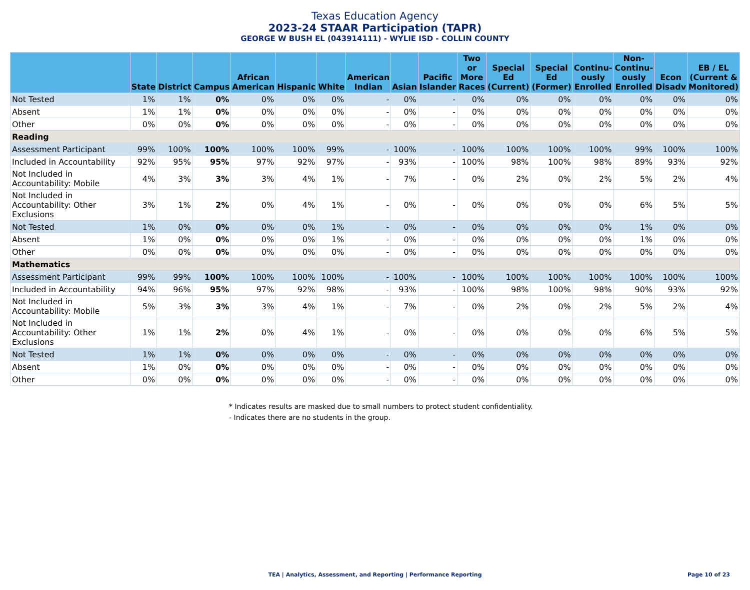Texas Education Agency
2023-24 STAAR Participation (TAPR)
GEORGE W BUSH EL (043914111) - WYLIE ISD - COLLIN COUNTY
| | State | District | Campus | African American | Hispanic | White | American Indian | Asian | Pacific Islander | Two or More Races | Special Ed (Current) | Special Ed (Former) | Continu-ously Enrolled | Non-Continu-ously Enrolled | Econ Disadv | EB / EL (Current & Monitored) |
| --- | --- | --- | --- | --- | --- | --- | --- | --- | --- | --- | --- | --- | --- | --- | --- | --- |
| Not Tested | 1% | 1% | 0% | 0% | 0% | 0% | - | 0% | - | 0% | 0% | 0% | 0% | 0% | 0% | 0% |
| Absent | 1% | 1% | 0% | 0% | 0% | 0% | - | 0% | - | 0% | 0% | 0% | 0% | 0% | 0% | 0% |
| Other | 0% | 0% | 0% | 0% | 0% | 0% | - | 0% | - | 0% | 0% | 0% | 0% | 0% | 0% | 0% |
| Reading | | | | | | | | | | | | | | | | |
| Assessment Participant | 99% | 100% | 100% | 100% | 100% | 99% | - | 100% | - | 100% | 100% | 100% | 100% | 99% | 100% | 100% |
| Included in Accountability | 92% | 95% | 95% | 97% | 92% | 97% | - | 93% | - | 100% | 98% | 100% | 98% | 89% | 93% | 92% |
| Not Included in Accountability: Mobile | 4% | 3% | 3% | 3% | 4% | 1% | - | 7% | - | 0% | 2% | 0% | 2% | 5% | 2% | 4% |
| Not Included in Accountability: Other Exclusions | 3% | 1% | 2% | 0% | 4% | 1% | - | 0% | - | 0% | 0% | 0% | 0% | 6% | 5% | 5% |
| Not Tested | 1% | 0% | 0% | 0% | 0% | 1% | - | 0% | - | 0% | 0% | 0% | 0% | 1% | 0% | 0% |
| Absent | 1% | 0% | 0% | 0% | 0% | 1% | - | 0% | - | 0% | 0% | 0% | 0% | 1% | 0% | 0% |
| Other | 0% | 0% | 0% | 0% | 0% | 0% | - | 0% | - | 0% | 0% | 0% | 0% | 0% | 0% | 0% |
| Mathematics | | | | | | | | | | | | | | | | |
| Assessment Participant | 99% | 99% | 100% | 100% | 100% | 100% | - | 100% | - | 100% | 100% | 100% | 100% | 100% | 100% | 100% |
| Included in Accountability | 94% | 96% | 95% | 97% | 92% | 98% | - | 93% | - | 100% | 98% | 100% | 98% | 90% | 93% | 92% |
| Not Included in Accountability: Mobile | 5% | 3% | 3% | 3% | 4% | 1% | - | 7% | - | 0% | 2% | 0% | 2% | 5% | 2% | 4% |
| Not Included in Accountability: Other Exclusions | 1% | 1% | 2% | 0% | 4% | 1% | - | 0% | - | 0% | 0% | 0% | 0% | 6% | 5% | 5% |
| Not Tested | 1% | 1% | 0% | 0% | 0% | 0% | - | 0% | - | 0% | 0% | 0% | 0% | 0% | 0% | 0% |
| Absent | 1% | 0% | 0% | 0% | 0% | 0% | - | 0% | - | 0% | 0% | 0% | 0% | 0% | 0% | 0% |
| Other | 0% | 0% | 0% | 0% | 0% | 0% | - | 0% | - | 0% | 0% | 0% | 0% | 0% | 0% | 0% |
* Indicates results are masked due to small numbers to protect student confidentiality.
- Indicates there are no students in the group.
TEA | Analytics, Assessment, and Reporting | Performance Reporting
Page 10 of 23